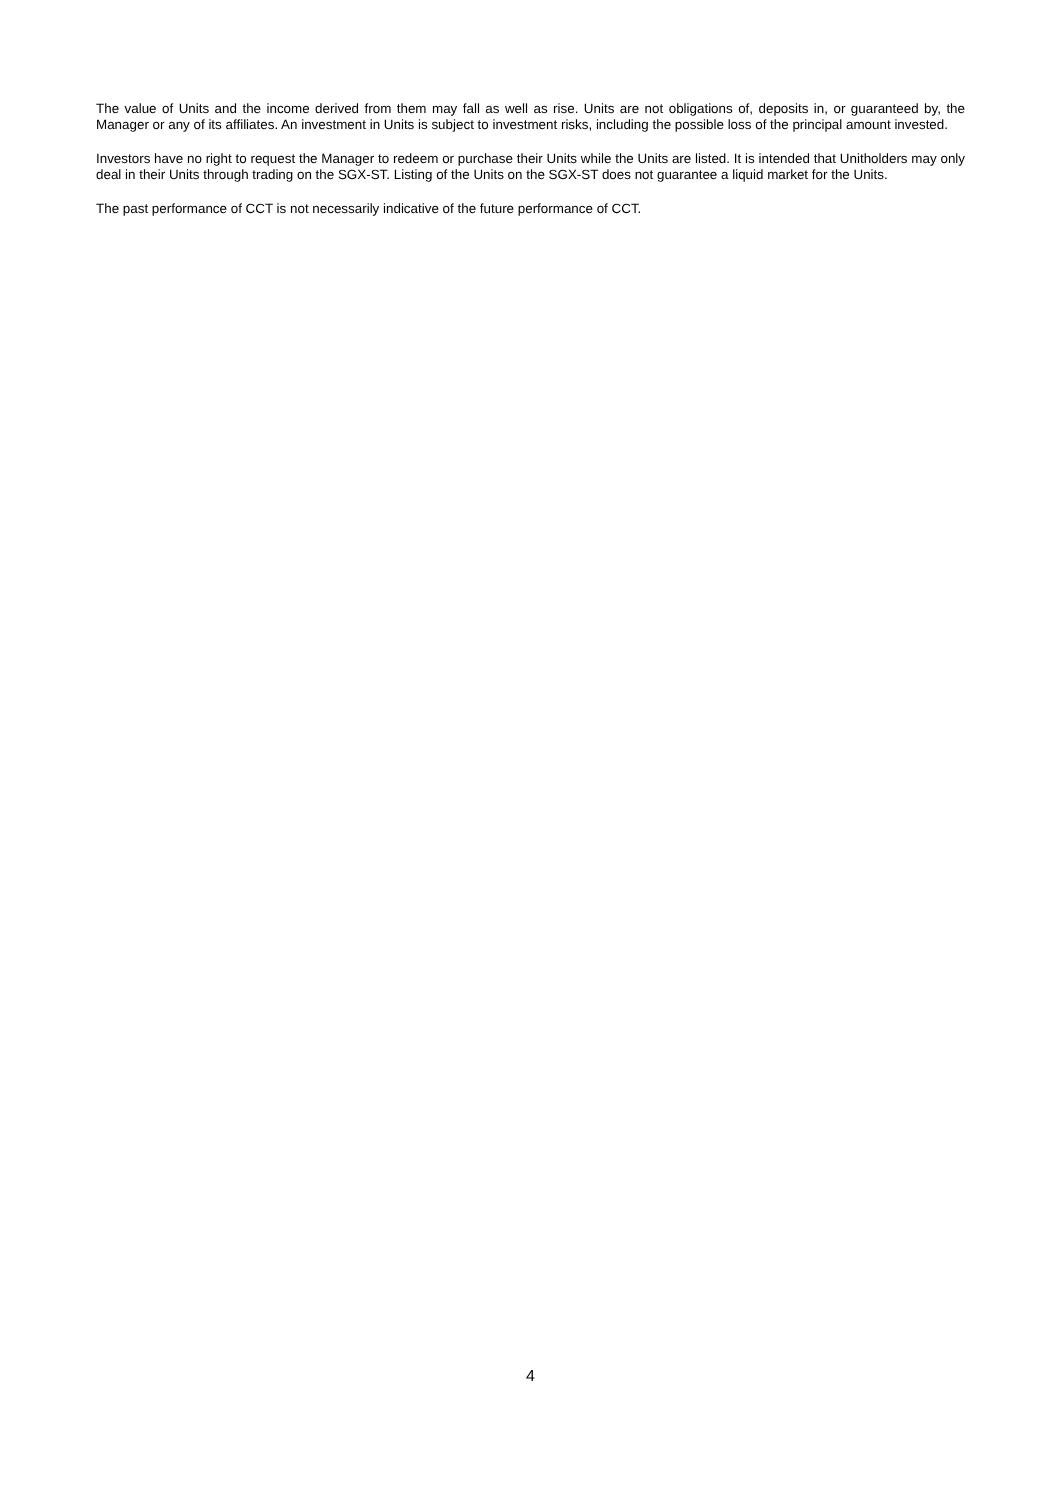The value of Units and the income derived from them may fall as well as rise. Units are not obligations of, deposits in, or guaranteed by, the Manager or any of its affiliates. An investment in Units is subject to investment risks, including the possible loss of the principal amount invested.
Investors have no right to request the Manager to redeem or purchase their Units while the Units are listed. It is intended that Unitholders may only deal in their Units through trading on the SGX-ST. Listing of the Units on the SGX-ST does not guarantee a liquid market for the Units.
The past performance of CCT is not necessarily indicative of the future performance of CCT.
4